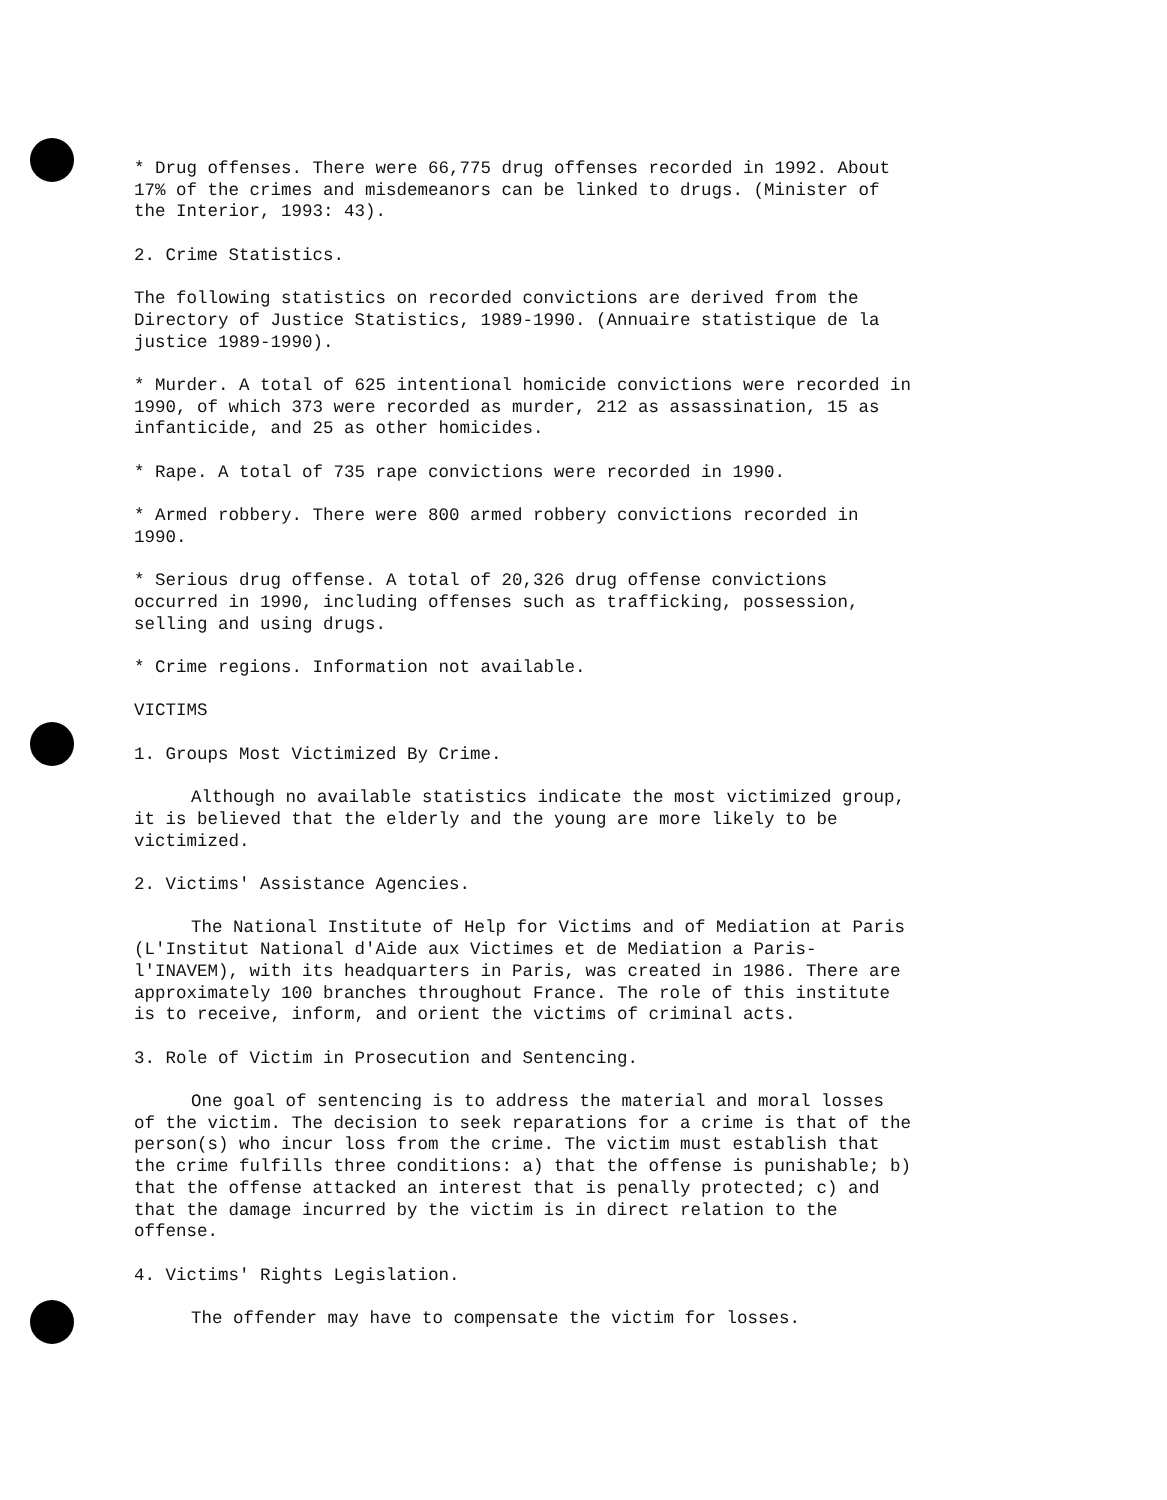* Drug offenses. There were 66,775 drug offenses recorded in 1992. About 17% of the crimes and misdemeanors can be linked to drugs. (Minister of the Interior, 1993: 43).
2. Crime Statistics.
The following statistics on recorded convictions are derived from the Directory of Justice Statistics, 1989-1990. (Annuaire statistique de la justice 1989-1990).
* Murder. A total of 625 intentional homicide convictions were recorded in 1990, of which 373 were recorded as murder, 212 as assassination, 15 as infanticide, and 25 as other homicides.
* Rape. A total of 735 rape convictions were recorded in 1990.
* Armed robbery. There were 800 armed robbery convictions recorded in 1990.
* Serious drug offense. A total of 20,326 drug offense convictions occurred in 1990, including offenses such as trafficking, possession, selling and using drugs.
* Crime regions. Information not available.
VICTIMS
1. Groups Most Victimized By Crime.
Although no available statistics indicate the most victimized group, it is believed that the elderly and the young are more likely to be victimized.
2. Victims' Assistance Agencies.
The National Institute of Help for Victims and of Mediation at Paris (L'Institut National d'Aide aux Victimes et de Mediation a Paris-l'INAVEM), with its headquarters in Paris, was created in 1986. There are approximately 100 branches throughout France. The role of this institute is to receive, inform, and orient the victims of criminal acts.
3. Role of Victim in Prosecution and Sentencing.
One goal of sentencing is to address the material and moral losses of the victim. The decision to seek reparations for a crime is that of the person(s) who incur loss from the crime. The victim must establish that the crime fulfills three conditions: a) that the offense is punishable; b) that the offense attacked an interest that is penally protected; c) and that the damage incurred by the victim is in direct relation to the offense.
4. Victims' Rights Legislation.
The offender may have to compensate the victim for losses.